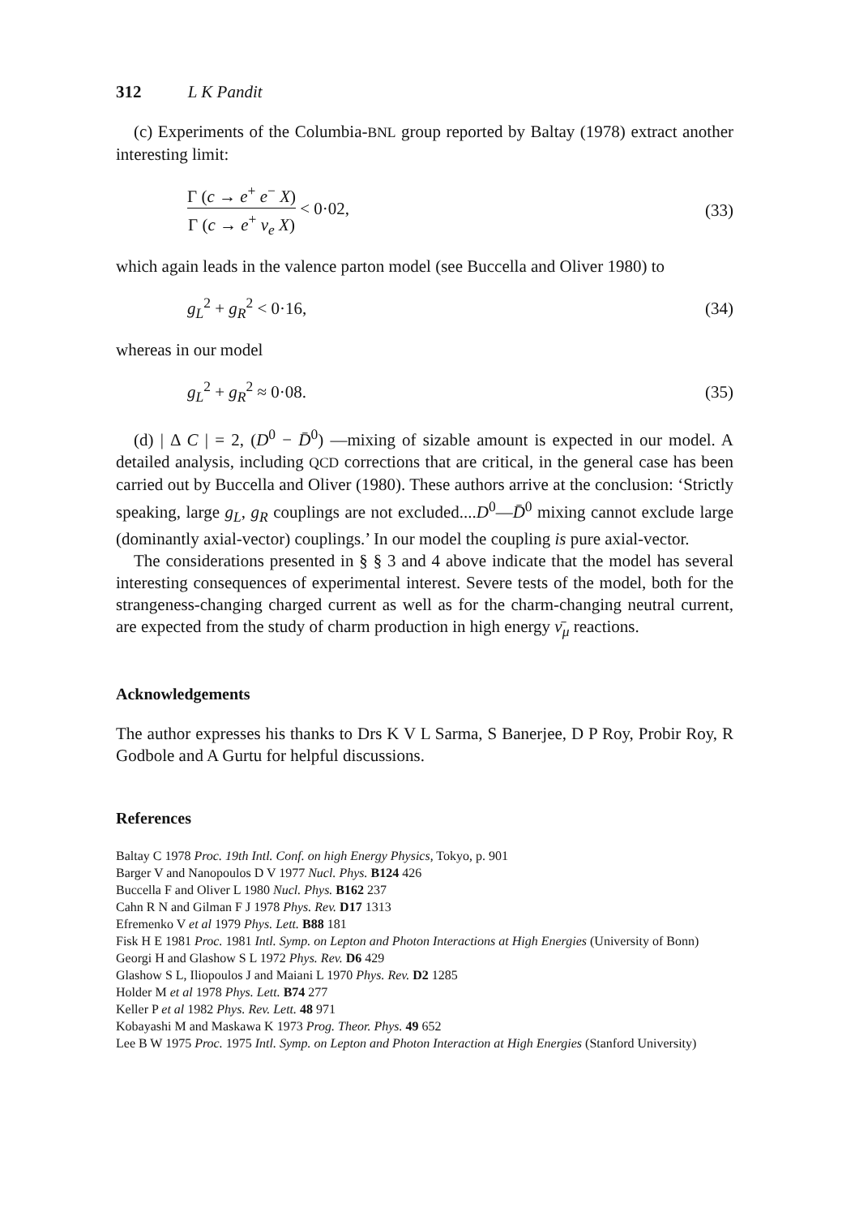312 L K Pandit
(c) Experiments of the Columbia-BNL group reported by Baltay (1978) extract another interesting limit:
Γ (c → e<sup>+</sup> e<sup>−</sup> X) Γ (c → e<sup>+</sup> ν<sub>e</sub> X) < 0·02,
(33)
which again leads in the valence parton model (see Buccella and Oliver 1980) to
g<sub>L</sub><sup>2</sup> + g<sub>R</sub><sup>2</sup> < 0·16, (34)
whereas in our model
g<sub>L</sub><sup>2</sup> + g<sub>R</sub><sup>2</sup> ≈ 0·08. (35)
(d) | Δ C | = 2, (D<sup>0</sup> − D̄<sup>0</sup>) —mixing of sizable amount is expected in our model. A detailed analysis, including QCD corrections that are critical, in the general case has been carried out by Buccella and Oliver (1980). These authors arrive at the conclusion: ‘Strictly speaking, large g<sub>L</sub>, g<sub>R</sub> couplings are not excluded....D<sup>0</sup>—D̄<sup>0</sup> mixing cannot exclude large (dominantly axial-vector) couplings.’ In our model the coupling is pure axial-vector.
The considerations presented in § § 3 and 4 above indicate that the model has several interesting consequences of experimental interest. Severe tests of the model, both for the strangeness-changing charged current as well as for the charm-changing neutral current, are expected from the study of charm production in high energy ν̄<sub>μ</sub> reactions.
Acknowledgements
The author expresses his thanks to Drs K V L Sarma, S Banerjee, D P Roy, Probir Roy, R Godbole and A Gurtu for helpful discussions.
References
Baltay C 1978 Proc. 19th Intl. Conf. on high Energy Physics, Tokyo, p. 901
Barger V and Nanopoulos D V 1977 Nucl. Phys. B124 426
Buccella F and Oliver L 1980 Nucl. Phys. B162 237
Cahn R N and Gilman F J 1978 Phys. Rev. D17 1313
Efremenko V et al 1979 Phys. Lett. B88 181
Fisk H E 1981 Proc. 1981 Intl. Symp. on Lepton and Photon Interactions at High Energies (University of Bonn)
Georgi H and Glashow S L 1972 Phys. Rev. D6 429
Glashow S L, Iliopoulos J and Maiani L 1970 Phys. Rev. D2 1285
Holder M et al 1978 Phys. Lett. B74 277
Keller P et al 1982 Phys. Rev. Lett. 48 971
Kobayashi M and Maskawa K 1973 Prog. Theor. Phys. 49 652
Lee B W 1975 Proc. 1975 Intl. Symp. on Lepton and Photon Interaction at High Energies (Stanford University)